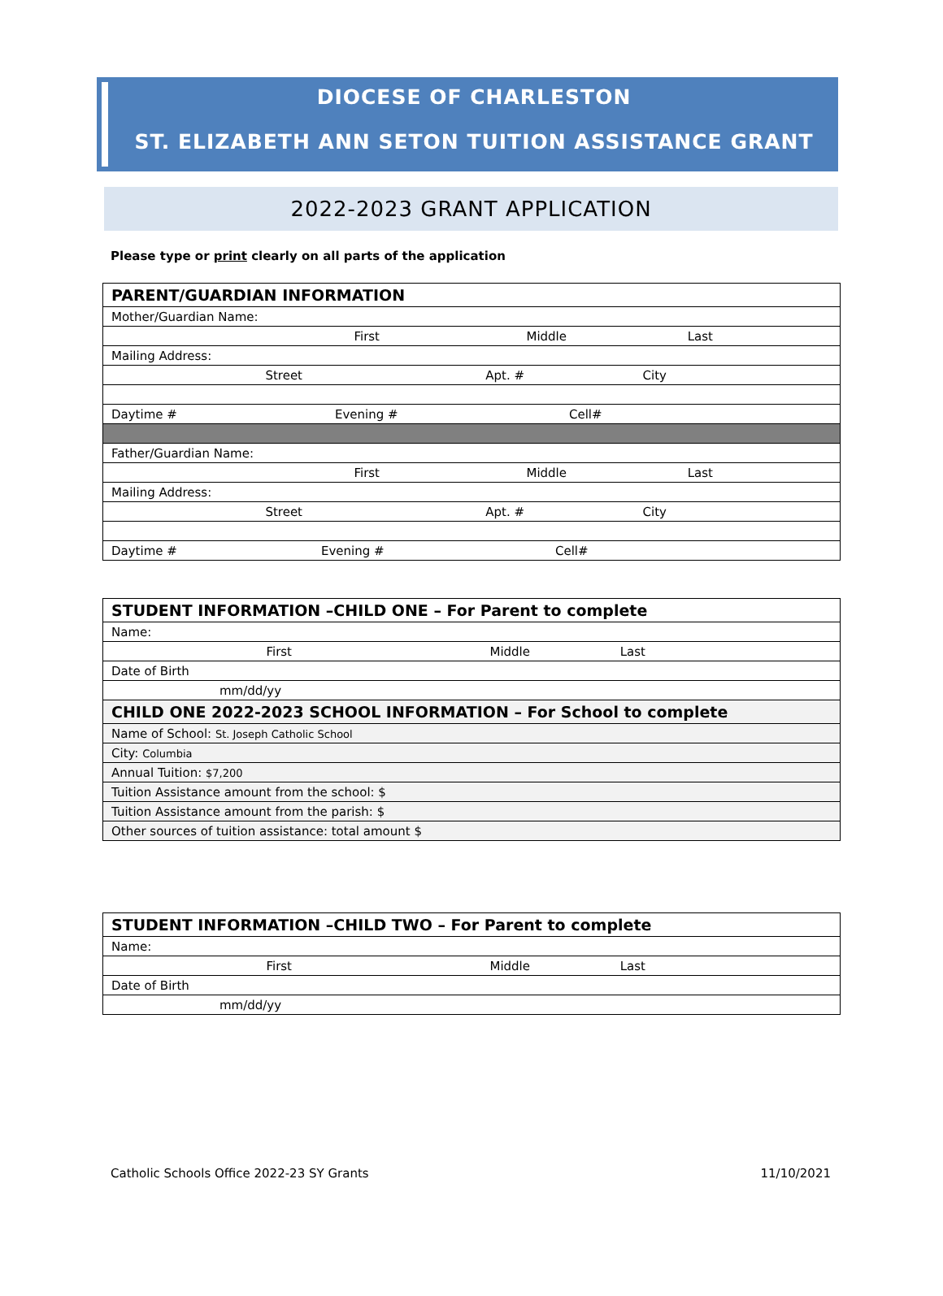DIOCESE OF CHARLESTON
ST. ELIZABETH ANN SETON TUITION ASSISTANCE GRANT
2022-2023 GRANT APPLICATION
Please type or print clearly on all parts of the application
| PARENT/GUARDIAN INFORMATION |
| Mother/Guardian Name: |
| First Middle Last |
| Mailing Address: |
| Street Apt. # City |
| Daytime # Evening # Cell# |
| Father/Guardian Name: |
| First Middle Last |
| Mailing Address: |
| Street Apt. # City |
| Daytime # Evening # Cell# |
| STUDENT INFORMATION –CHILD ONE – For Parent to complete |
| Name: |
| First Middle Last |
| Date of Birth |
| mm/dd/yy |
| CHILD ONE 2022-2023 SCHOOL INFORMATION – For School to complete |
| Name of School: St. Joseph Catholic School |
| City: Columbia |
| Annual Tuition: $7,200 |
| Tuition Assistance amount from the school: $ |
| Tuition Assistance amount from the parish: $ |
| Other sources of tuition assistance: total amount $ |
| STUDENT INFORMATION –CHILD TWO – For Parent to complete |
| Name: |
| First Middle Last |
| Date of Birth |
| mm/dd/yy |
Catholic Schools Office 2022-23 SY Grants 11/10/2021